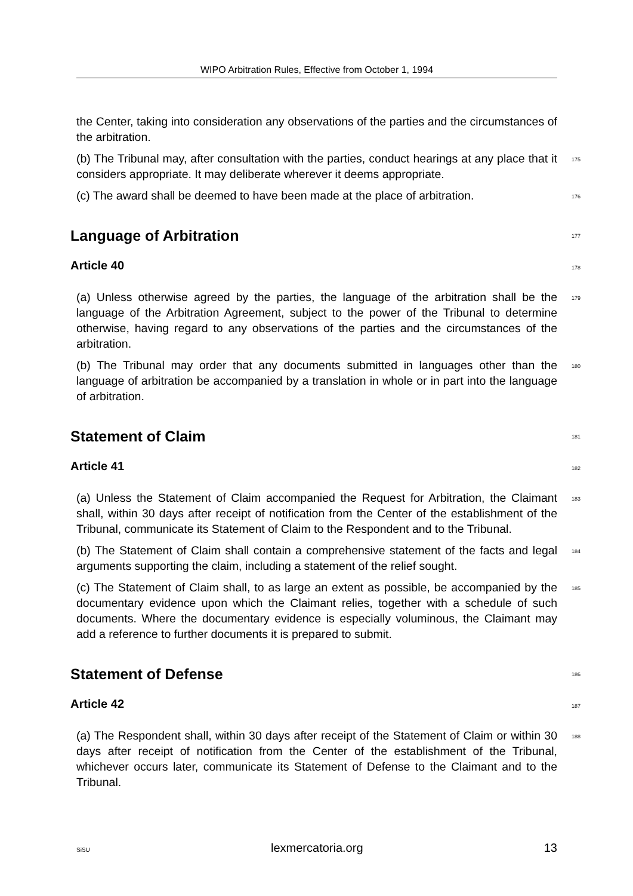WIPO Arbitration Rules, Effective from October 1, 1994
the Center, taking into consideration any observations of the parties and the circumstances of the arbitration.
(b) The Tribunal may, after consultation with the parties, conduct hearings at any place that it considers appropriate. It may deliberate wherever it deems appropriate.
175
(c) The award shall be deemed to have been made at the place of arbitration.
176
Language of Arbitration
177
Article 40
178
(a) Unless otherwise agreed by the parties, the language of the arbitration shall be the language of the Arbitration Agreement, subject to the power of the Tribunal to determine otherwise, having regard to any observations of the parties and the circumstances of the arbitration.
179
(b) The Tribunal may order that any documents submitted in languages other than the language of arbitration be accompanied by a translation in whole or in part into the language of arbitration.
180
Statement of Claim
181
Article 41
182
(a) Unless the Statement of Claim accompanied the Request for Arbitration, the Claimant shall, within 30 days after receipt of notification from the Center of the establishment of the Tribunal, communicate its Statement of Claim to the Respondent and to the Tribunal.
183
(b) The Statement of Claim shall contain a comprehensive statement of the facts and legal arguments supporting the claim, including a statement of the relief sought.
184
(c) The Statement of Claim shall, to as large an extent as possible, be accompanied by the documentary evidence upon which the Claimant relies, together with a schedule of such documents. Where the documentary evidence is especially voluminous, the Claimant may add a reference to further documents it is prepared to submit.
185
Statement of Defense
186
Article 42
187
(a) The Respondent shall, within 30 days after receipt of the Statement of Claim or within 30 days after receipt of notification from the Center of the establishment of the Tribunal, whichever occurs later, communicate its Statement of Defense to the Claimant and to the Tribunal.
188
SiSU lexmercatoria.org 13